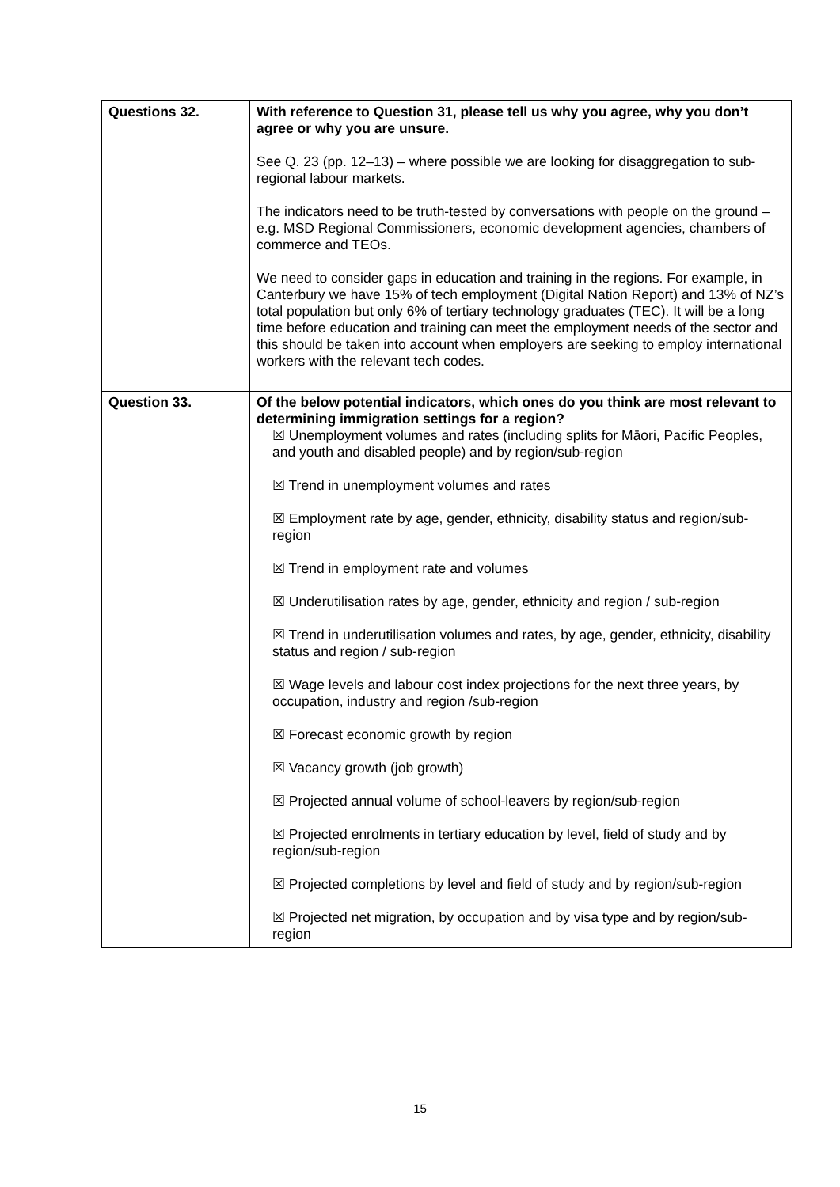| Questions 32. | With reference to Question 31, please tell us why you agree, why you don’t agree or why you are unsure. See Q. 23 (pp. 12–13) – where possible we are looking for disaggregation to sub-regional labour markets. The indicators need to be truth-tested by conversations with people on the ground – e.g. MSD Regional Commissioners, economic development agencies, chambers of commerce and TEOs. We need to consider gaps in education and training in the regions. For example, in Canterbury we have 15% of tech employment (Digital Nation Report) and 13% of NZ’s total population but only 6% of tertiary technology graduates (TEC). It will be a long time before education and training can meet the employment needs of the sector and this should be taken into account when employers are seeking to employ international workers with the relevant tech codes. |
| Question 33. | Of the below potential indicators, which ones do you think are most relevant to determining immigration settings for a region? ☒ Unemployment volumes and rates (including splits for Māori, Pacific Peoples, and youth and disabled people) and by region/sub-region ☒ Trend in unemployment volumes and rates ☒ Employment rate by age, gender, ethnicity, disability status and region/sub-region ☒ Trend in employment rate and volumes ☒ Underutilisation rates by age, gender, ethnicity and region / sub-region ☒ Trend in underutilisation volumes and rates, by age, gender, ethnicity, disability status and region / sub-region ☒ Wage levels and labour cost index projections for the next three years, by occupation, industry and region /sub-region ☒ Forecast economic growth by region ☒ Vacancy growth (job growth) ☒ Projected annual volume of school-leavers by region/sub-region ☒ Projected enrolments in tertiary education by level, field of study and by region/sub-region ☒ Projected completions by level and field of study and by region/sub-region ☒ Projected net migration, by occupation and by visa type and by region/sub-region |
15